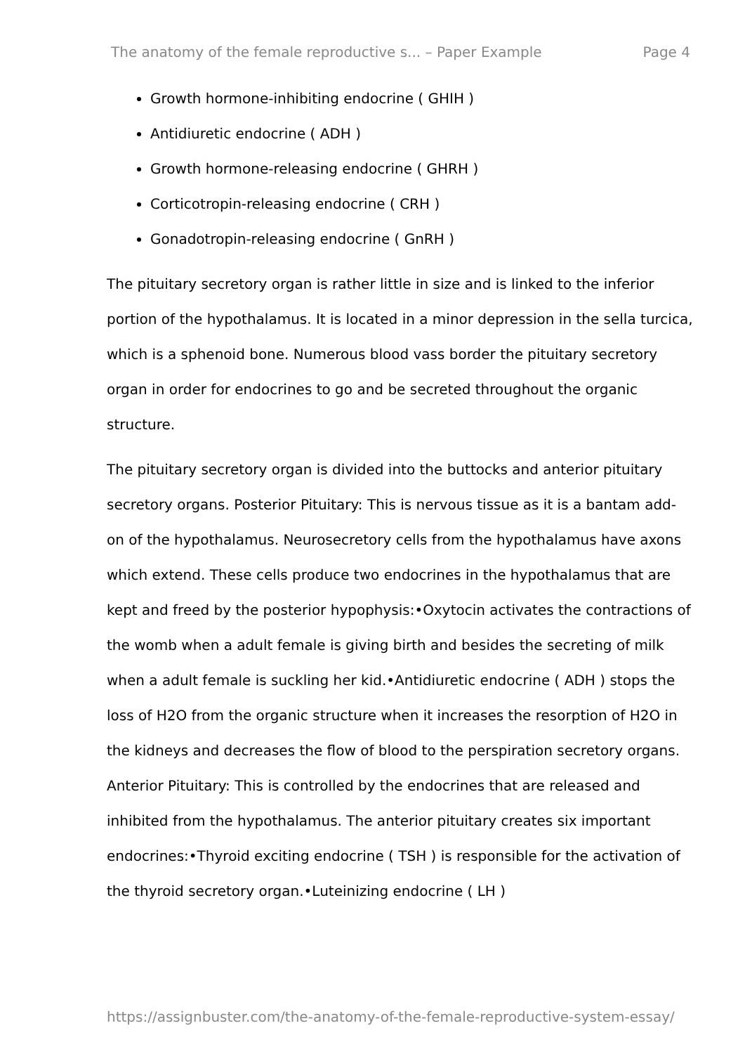The anatomy of the female reproductive s... – Paper Example Page 4
Growth hormone-inhibiting endocrine ( GHIH )
Antidiuretic endocrine ( ADH )
Growth hormone-releasing endocrine ( GHRH )
Corticotropin-releasing endocrine ( CRH )
Gonadotropin-releasing endocrine ( GnRH )
The pituitary secretory organ is rather little in size and is linked to the inferior portion of the hypothalamus. It is located in a minor depression in the sella turcica, which is a sphenoid bone. Numerous blood vass border the pituitary secretory organ in order for endocrines to go and be secreted throughout the organic structure.
The pituitary secretory organ is divided into the buttocks and anterior pituitary secretory organs. Posterior Pituitary: This is nervous tissue as it is a bantam add-on of the hypothalamus. Neurosecretory cells from the hypothalamus have axons which extend. These cells produce two endocrines in the hypothalamus that are kept and freed by the posterior hypophysis:•Oxytocin activates the contractions of the womb when a adult female is giving birth and besides the secreting of milk when a adult female is suckling her kid.•Antidiuretic endocrine ( ADH ) stops the loss of H2O from the organic structure when it increases the resorption of H2O in the kidneys and decreases the flow of blood to the perspiration secretory organs. Anterior Pituitary: This is controlled by the endocrines that are released and inhibited from the hypothalamus. The anterior pituitary creates six important endocrines:•Thyroid exciting endocrine ( TSH ) is responsible for the activation of the thyroid secretory organ.•Luteinizing endocrine ( LH )
https://assignbuster.com/the-anatomy-of-the-female-reproductive-system-essay/